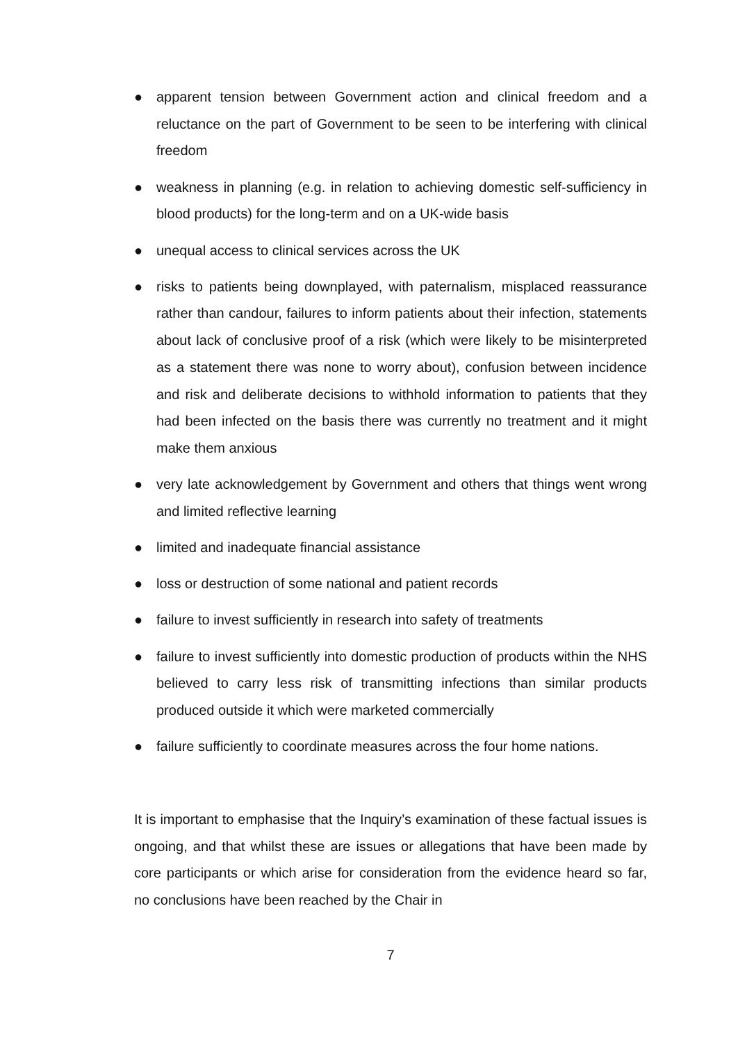● apparent tension between Government action and clinical freedom and a reluctance on the part of Government to be seen to be interfering with clinical freedom
● weakness in planning (e.g. in relation to achieving domestic self-sufficiency in blood products) for the long-term and on a UK-wide basis
● unequal access to clinical services across the UK
● risks to patients being downplayed, with paternalism, misplaced reassurance rather than candour, failures to inform patients about their infection, statements about lack of conclusive proof of a risk (which were likely to be misinterpreted as a statement there was none to worry about), confusion between incidence and risk and deliberate decisions to withhold information to patients that they had been infected on the basis there was currently no treatment and it might make them anxious
● very late acknowledgement by Government and others that things went wrong and limited reflective learning
● limited and inadequate financial assistance
● loss or destruction of some national and patient records
● failure to invest sufficiently in research into safety of treatments
● failure to invest sufficiently into domestic production of products within the NHS believed to carry less risk of transmitting infections than similar products produced outside it which were marketed commercially
● failure sufficiently to coordinate measures across the four home nations.
It is important to emphasise that the Inquiry’s examination of these factual issues is ongoing, and that whilst these are issues or allegations that have been made by core participants or which arise for consideration from the evidence heard so far, no conclusions have been reached by the Chair in
7